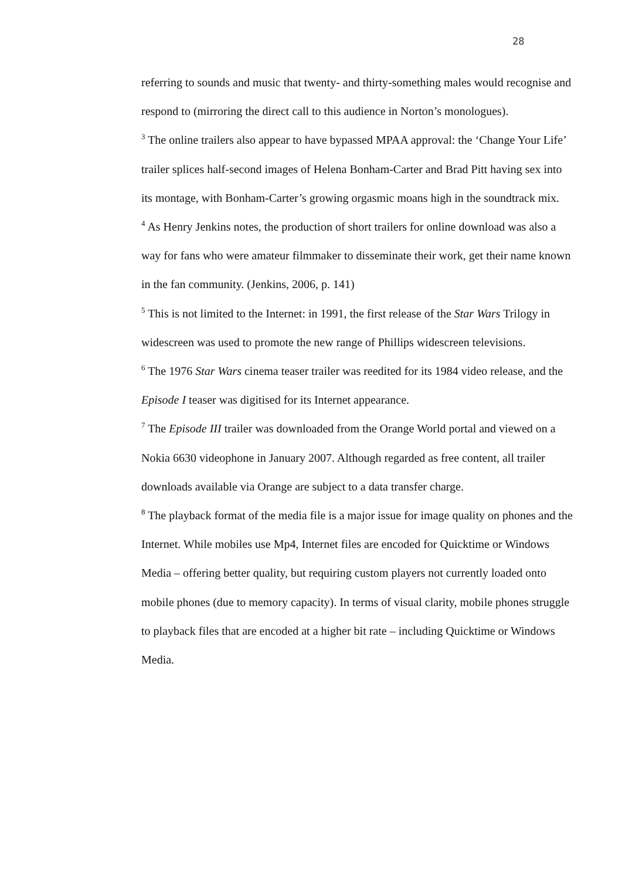28
referring to sounds and music that twenty- and thirty-something males would recognise and respond to (mirroring the direct call to this audience in Norton’s monologues).
<sup>3</sup> The online trailers also appear to have bypassed MPAA approval: the ‘Change Your Life’ trailer splices half-second images of Helena Bonham-Carter and Brad Pitt having sex into its montage, with Bonham-Carter’s growing orgasmic moans high in the soundtrack mix.
<sup>4</sup> As Henry Jenkins notes, the production of short trailers for online download was also a way for fans who were amateur filmmaker to disseminate their work, get their name known in the fan community. (Jenkins, 2006, p. 141)
<sup>5</sup> This is not limited to the Internet: in 1991, the first release of the Star Wars Trilogy in widescreen was used to promote the new range of Phillips widescreen televisions.
<sup>6</sup> The 1976 Star Wars cinema teaser trailer was reedited for its 1984 video release, and the Episode I teaser was digitised for its Internet appearance.
<sup>7</sup> The Episode III trailer was downloaded from the Orange World portal and viewed on a Nokia 6630 videophone in January 2007. Although regarded as free content, all trailer downloads available via Orange are subject to a data transfer charge.
<sup>8</sup> The playback format of the media file is a major issue for image quality on phones and the Internet. While mobiles use Mp4, Internet files are encoded for Quicktime or Windows Media – offering better quality, but requiring custom players not currently loaded onto mobile phones (due to memory capacity). In terms of visual clarity, mobile phones struggle to playback files that are encoded at a higher bit rate – including Quicktime or Windows Media.